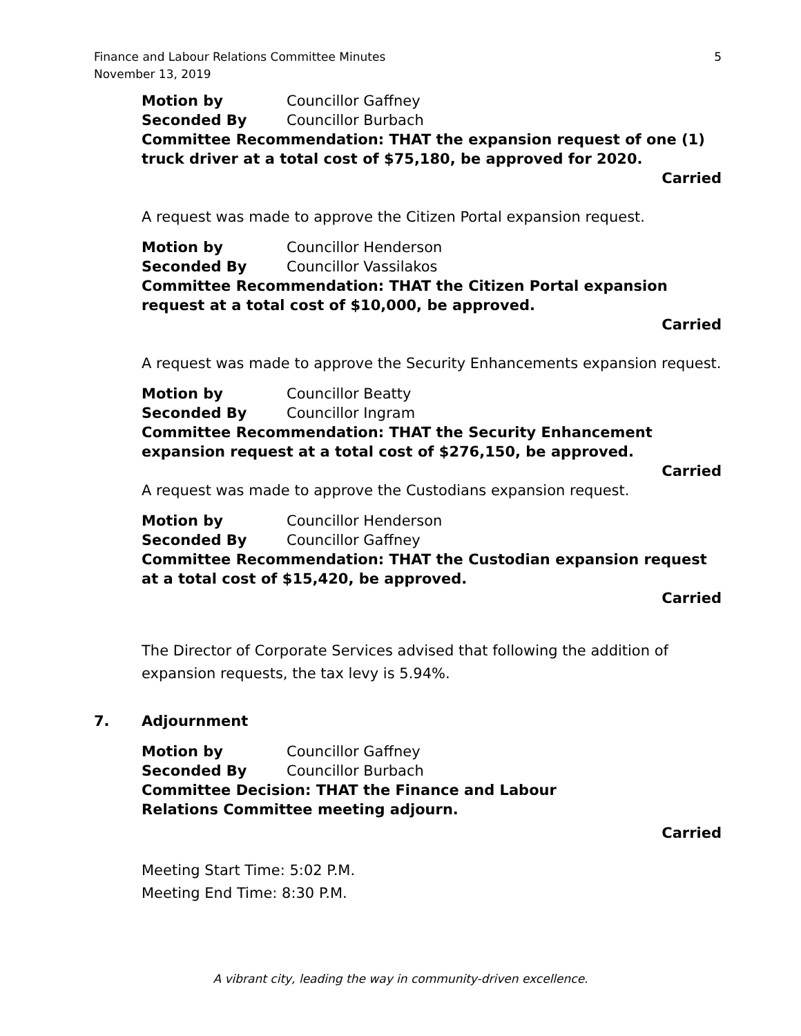Finance and Labour Relations Committee Minutes
November 13, 2019
5
Motion by Councillor Gaffney
Seconded By Councillor Burbach
Committee Recommendation: THAT the expansion request of one (1) truck driver at a total cost of $75,180, be approved for 2020.
Carried
A request was made to approve the Citizen Portal expansion request.
Motion by Councillor Henderson
Seconded By Councillor Vassilakos
Committee Recommendation: THAT the Citizen Portal expansion request at a total cost of $10,000, be approved.
Carried
A request was made to approve the Security Enhancements expansion request.
Motion by Councillor Beatty
Seconded By Councillor Ingram
Committee Recommendation: THAT the Security Enhancement expansion request at a total cost of $276,150, be approved.
Carried
A request was made to approve the Custodians expansion request.
Motion by Councillor Henderson
Seconded By Councillor Gaffney
Committee Recommendation: THAT the Custodian expansion request at a total cost of $15,420, be approved.
Carried
The Director of Corporate Services advised that following the addition of expansion requests, the tax levy is 5.94%.
7. Adjournment
Motion by Councillor Gaffney
Seconded By Councillor Burbach
Committee Decision: THAT the Finance and Labour
Relations Committee meeting adjourn.
Carried
Meeting Start Time: 5:02 P.M.
Meeting End Time: 8:30 P.M.
A vibrant city, leading the way in community-driven excellence.